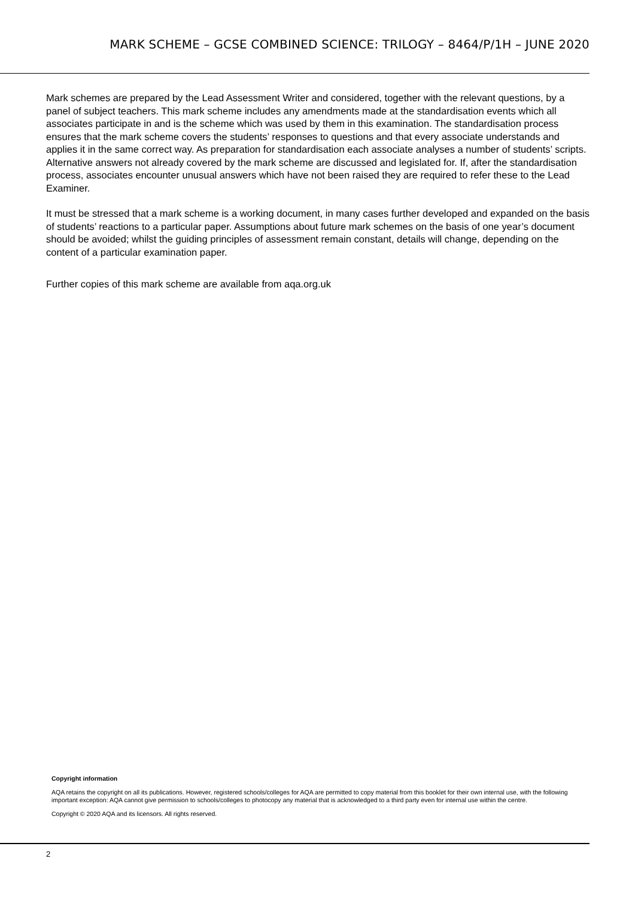MARK SCHEME – GCSE COMBINED SCIENCE: TRILOGY – 8464/P/1H – JUNE 2020
Mark schemes are prepared by the Lead Assessment Writer and considered, together with the relevant questions, by a panel of subject teachers. This mark scheme includes any amendments made at the standardisation events which all associates participate in and is the scheme which was used by them in this examination. The standardisation process ensures that the mark scheme covers the students’ responses to questions and that every associate understands and applies it in the same correct way. As preparation for standardisation each associate analyses a number of students’ scripts. Alternative answers not already covered by the mark scheme are discussed and legislated for. If, after the standardisation process, associates encounter unusual answers which have not been raised they are required to refer these to the Lead Examiner.
It must be stressed that a mark scheme is a working document, in many cases further developed and expanded on the basis of students’ reactions to a particular paper. Assumptions about future mark schemes on the basis of one year’s document should be avoided; whilst the guiding principles of assessment remain constant, details will change, depending on the content of a particular examination paper.
Further copies of this mark scheme are available from aqa.org.uk
Copyright information
AQA retains the copyright on all its publications. However, registered schools/colleges for AQA are permitted to copy material from this booklet for their own internal use, with the following important exception: AQA cannot give permission to schools/colleges to photocopy any material that is acknowledged to a third party even for internal use within the centre.
Copyright © 2020 AQA and its licensors. All rights reserved.
2